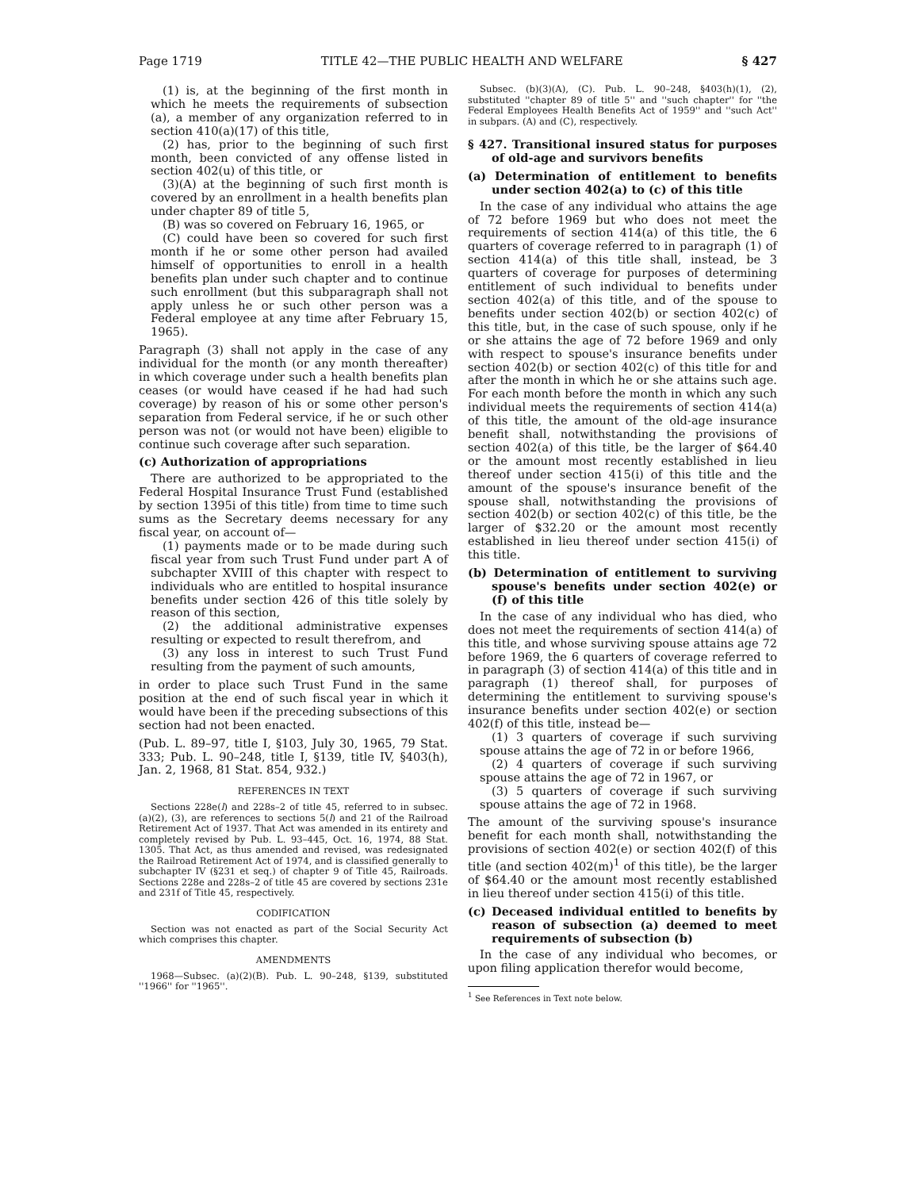Page 1719 TITLE 42—THE PUBLIC HEALTH AND WELFARE § 427
(1) is, at the beginning of the first month in which he meets the requirements of subsection (a), a member of any organization referred to in section 410(a)(17) of this title,
(2) has, prior to the beginning of such first month, been convicted of any offense listed in section 402(u) of this title, or
(3)(A) at the beginning of such first month is covered by an enrollment in a health benefits plan under chapter 89 of title 5,
(B) was so covered on February 16, 1965, or
(C) could have been so covered for such first month if he or some other person had availed himself of opportunities to enroll in a health benefits plan under such chapter and to continue such enrollment (but this subparagraph shall not apply unless he or such other person was a Federal employee at any time after February 15, 1965).
Paragraph (3) shall not apply in the case of any individual for the month (or any month thereafter) in which coverage under such a health benefits plan ceases (or would have ceased if he had had such coverage) by reason of his or some other person's separation from Federal service, if he or such other person was not (or would not have been) eligible to continue such coverage after such separation.
(c) Authorization of appropriations
There are authorized to be appropriated to the Federal Hospital Insurance Trust Fund (established by section 1395i of this title) from time to time such sums as the Secretary deems necessary for any fiscal year, on account of—
(1) payments made or to be made during such fiscal year from such Trust Fund under part A of subchapter XVIII of this chapter with respect to individuals who are entitled to hospital insurance benefits under section 426 of this title solely by reason of this section,
(2) the additional administrative expenses resulting or expected to result therefrom, and
(3) any loss in interest to such Trust Fund resulting from the payment of such amounts,
in order to place such Trust Fund in the same position at the end of such fiscal year in which it would have been if the preceding subsections of this section had not been enacted.
(Pub. L. 89–97, title I, §103, July 30, 1965, 79 Stat. 333; Pub. L. 90–248, title I, §139, title IV, §403(h), Jan. 2, 1968, 81 Stat. 854, 932.)
REFERENCES IN TEXT
Sections 228e(l) and 228s–2 of title 45, referred to in subsec. (a)(2), (3), are references to sections 5(l) and 21 of the Railroad Retirement Act of 1937. That Act was amended in its entirety and completely revised by Pub. L. 93–445, Oct. 16, 1974, 88 Stat. 1305. That Act, as thus amended and revised, was redesignated the Railroad Retirement Act of 1974, and is classified generally to subchapter IV (§231 et seq.) of chapter 9 of Title 45, Railroads. Sections 228e and 228s–2 of title 45 are covered by sections 231e and 231f of Title 45, respectively.
CODIFICATION
Section was not enacted as part of the Social Security Act which comprises this chapter.
AMENDMENTS
1968—Subsec. (a)(2)(B). Pub. L. 90–248, §139, substituted ''1966'' for ''1965''.
Subsec. (b)(3)(A), (C). Pub. L. 90–248, §403(h)(1), (2), substituted ''chapter 89 of title 5'' and ''such chapter'' for ''the Federal Employees Health Benefits Act of 1959'' and ''such Act'' in subpars. (A) and (C), respectively.
§ 427. Transitional insured status for purposes of old-age and survivors benefits
(a) Determination of entitlement to benefits under section 402(a) to (c) of this title
In the case of any individual who attains the age of 72 before 1969 but who does not meet the requirements of section 414(a) of this title, the 6 quarters of coverage referred to in paragraph (1) of section 414(a) of this title shall, instead, be 3 quarters of coverage for purposes of determining entitlement of such individual to benefits under section 402(a) of this title, and of the spouse to benefits under section 402(b) or section 402(c) of this title, but, in the case of such spouse, only if he or she attains the age of 72 before 1969 and only with respect to spouse's insurance benefits under section 402(b) or section 402(c) of this title for and after the month in which he or she attains such age. For each month before the month in which any such individual meets the requirements of section 414(a) of this title, the amount of the old-age insurance benefit shall, notwithstanding the provisions of section 402(a) of this title, be the larger of $64.40 or the amount most recently established in lieu thereof under section 415(i) of this title and the amount of the spouse's insurance benefit of the spouse shall, notwithstanding the provisions of section 402(b) or section 402(c) of this title, be the larger of $32.20 or the amount most recently established in lieu thereof under section 415(i) of this title.
(b) Determination of entitlement to surviving spouse's benefits under section 402(e) or (f) of this title
In the case of any individual who has died, who does not meet the requirements of section 414(a) of this title, and whose surviving spouse attains age 72 before 1969, the 6 quarters of coverage referred to in paragraph (3) of section 414(a) of this title and in paragraph (1) thereof shall, for purposes of determining the entitlement to surviving spouse's insurance benefits under section 402(e) or section 402(f) of this title, instead be—
(1) 3 quarters of coverage if such surviving spouse attains the age of 72 in or before 1966,
(2) 4 quarters of coverage if such surviving spouse attains the age of 72 in 1967, or
(3) 5 quarters of coverage if such surviving spouse attains the age of 72 in 1968.
The amount of the surviving spouse's insurance benefit for each month shall, notwithstanding the provisions of section 402(e) or section 402(f) of this title (and section 402(m)<sup>1</sup> of this title), be the larger of $64.40 or the amount most recently established in lieu thereof under section 415(i) of this title.
(c) Deceased individual entitled to benefits by reason of subsection (a) deemed to meet requirements of subsection (b)
In the case of any individual who becomes, or upon filing application therefor would become,
<sup>1</sup> See References in Text note below.